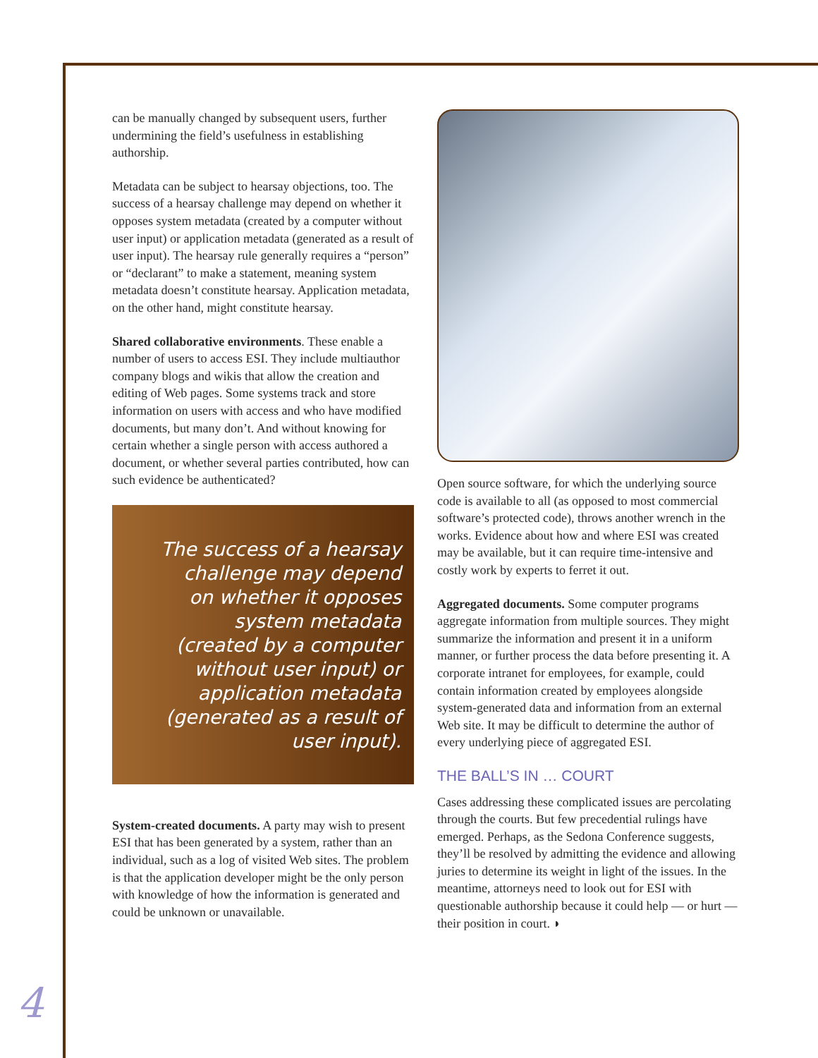can be manually changed by subsequent users, further undermining the field’s usefulness in establishing authorship.
Metadata can be subject to hearsay objections, too. The success of a hearsay challenge may depend on whether it opposes system metadata (created by a computer without user input) or application metadata (generated as a result of user input). The hearsay rule generally requires a “person” or “declarant” to make a statement, meaning system metadata doesn’t constitute hearsay. Application metadata, on the other hand, might constitute hearsay.
Shared collaborative environments. These enable a number of users to access ESI. They include multiauthor company blogs and wikis that allow the creation and editing of Web pages. Some systems track and store information on users with access and who have modified documents, but many don’t. And without knowing for certain whether a single person with access authored a document, or whether several parties contributed, how can such evidence be authenticated?
The success of a hearsay challenge may depend on whether it opposes system metadata (created by a computer without user input) or application metadata (generated as a result of user input).
System-created documents. A party may wish to present ESI that has been generated by a system, rather than an individual, such as a log of visited Web sites. The problem is that the application developer might be the only person with knowledge of how the information is generated and could be unknown or unavailable.
Open source software, for which the underlying source code is available to all (as opposed to most commercial software’s protected code), throws another wrench in the works. Evidence about how and where ESI was created may be available, but it can require time-intensive and costly work by experts to ferret it out.
Aggregated documents. Some computer programs aggregate information from multiple sources. They might summarize the information and present it in a uniform manner, or further process the data before presenting it. A corporate intranet for employees, for example, could contain information created by employees alongside system-generated data and information from an external Web site. It may be difficult to determine the author of every underlying piece of aggregated ESI.
THE BALL’S IN … COURT
Cases addressing these complicated issues are percolating through the courts. But few precedential rulings have emerged. Perhaps, as the Sedona Conference suggests, they’ll be resolved by admitting the evidence and allowing juries to determine its weight in light of the issues. In the meantime, attorneys need to look out for ESI with questionable authorship because it could help — or hurt — their position in court. ◗
4